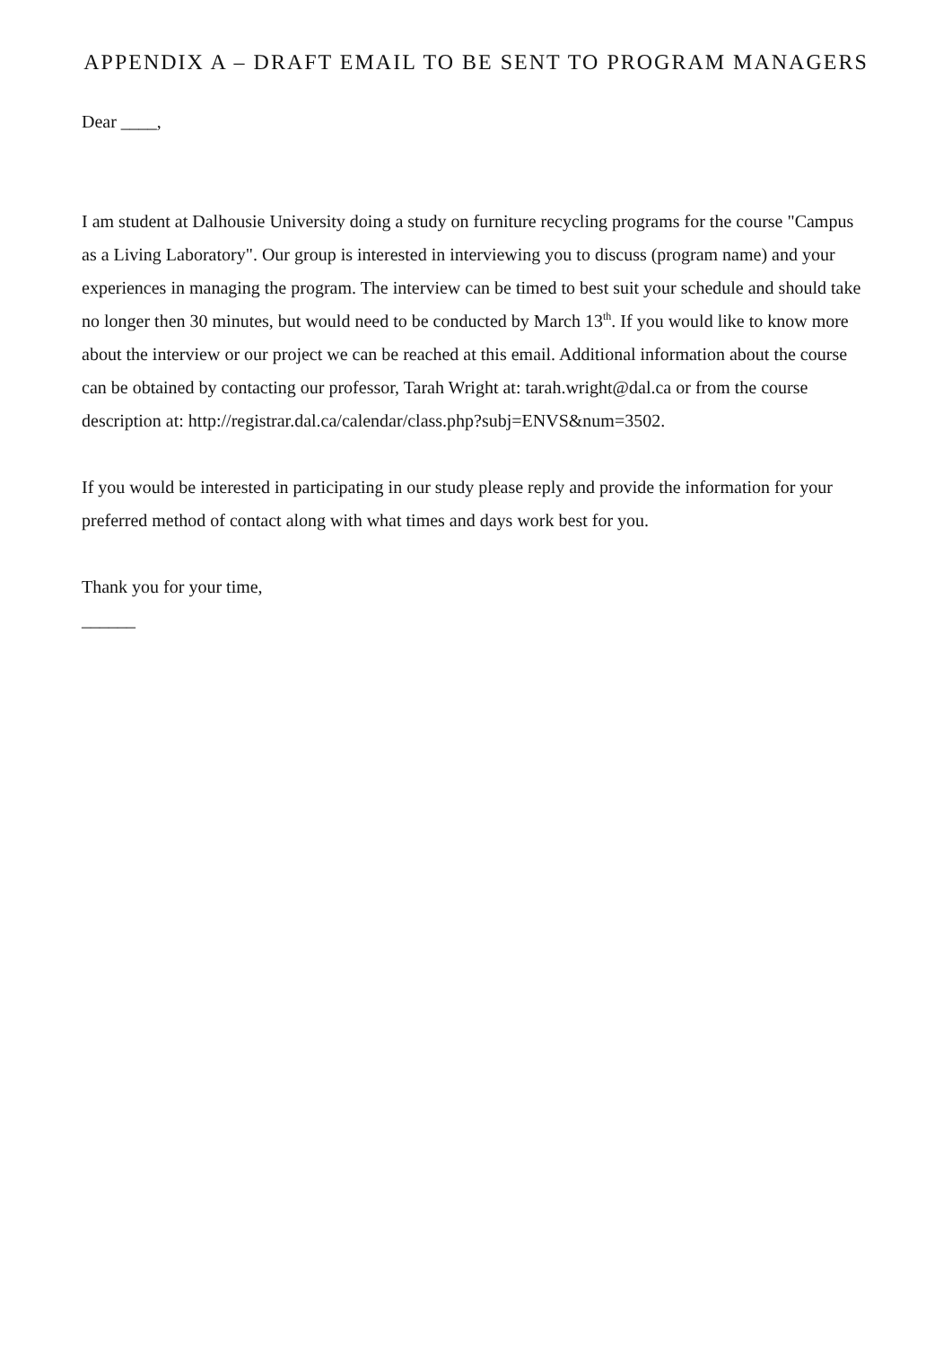APPENDIX A – DRAFT EMAIL TO BE SENT TO PROGRAM MANAGERS
Dear ____,
I am student at Dalhousie University doing a study on furniture recycling programs for the course "Campus as a Living Laboratory". Our group is interested in interviewing you to discuss (program name) and your experiences in managing the program. The interview can be timed to best suit your schedule and should take no longer then 30 minutes, but would need to be conducted by March 13<sup>th</sup>. If you would like to know more about the interview or our project we can be reached at this email. Additional information about the course can be obtained by contacting our professor, Tarah Wright at: tarah.wright@dal.ca or from the course description at: http://registrar.dal.ca/calendar/class.php?subj=ENVS&num=3502.
If you would be interested in participating in our study please reply and provide the information for your preferred method of contact along with what times and days work best for you.
Thank you for your time,
______